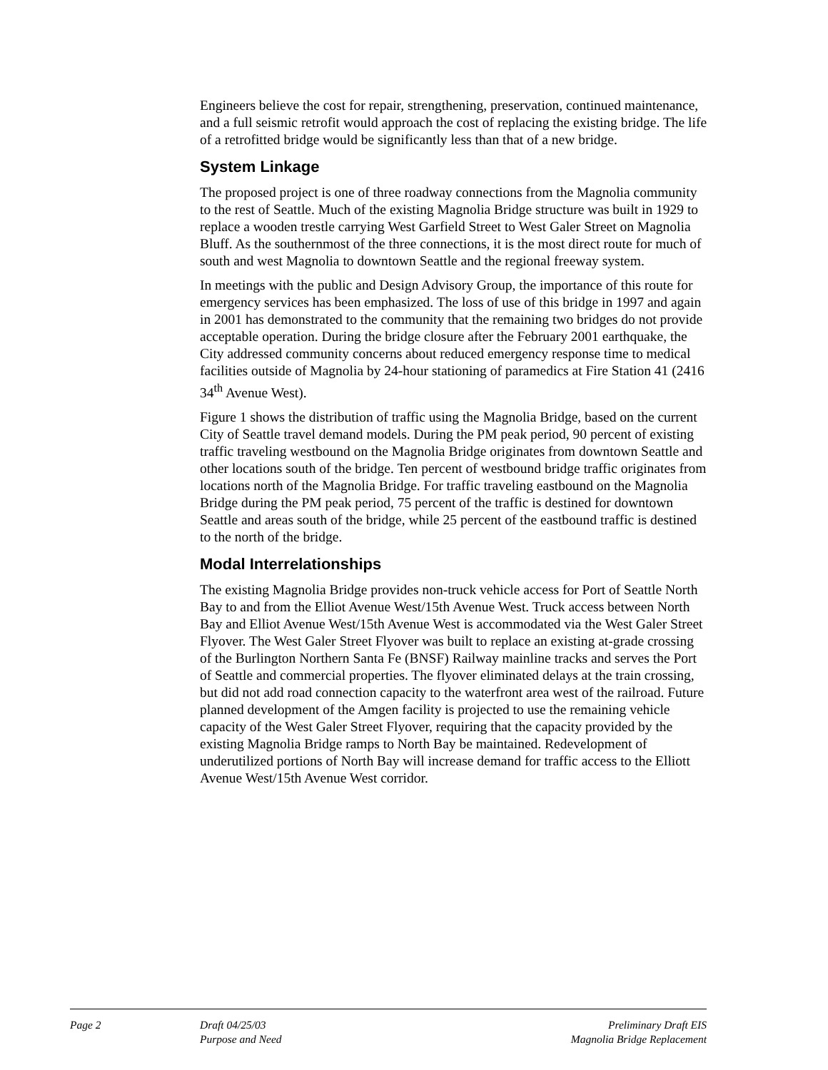Engineers believe the cost for repair, strengthening, preservation, continued maintenance, and a full seismic retrofit would approach the cost of replacing the existing bridge. The life of a retrofitted bridge would be significantly less than that of a new bridge.
System Linkage
The proposed project is one of three roadway connections from the Magnolia community to the rest of Seattle. Much of the existing Magnolia Bridge structure was built in 1929 to replace a wooden trestle carrying West Garfield Street to West Galer Street on Magnolia Bluff. As the southernmost of the three connections, it is the most direct route for much of south and west Magnolia to downtown Seattle and the regional freeway system.
In meetings with the public and Design Advisory Group, the importance of this route for emergency services has been emphasized. The loss of use of this bridge in 1997 and again in 2001 has demonstrated to the community that the remaining two bridges do not provide acceptable operation. During the bridge closure after the February 2001 earthquake, the City addressed community concerns about reduced emergency response time to medical facilities outside of Magnolia by 24-hour stationing of paramedics at Fire Station 41 (2416 34<sup>th</sup> Avenue West).
Figure 1 shows the distribution of traffic using the Magnolia Bridge, based on the current City of Seattle travel demand models. During the PM peak period, 90 percent of existing traffic traveling westbound on the Magnolia Bridge originates from downtown Seattle and other locations south of the bridge. Ten percent of westbound bridge traffic originates from locations north of the Magnolia Bridge. For traffic traveling eastbound on the Magnolia Bridge during the PM peak period, 75 percent of the traffic is destined for downtown Seattle and areas south of the bridge, while 25 percent of the eastbound traffic is destined to the north of the bridge.
Modal Interrelationships
The existing Magnolia Bridge provides non-truck vehicle access for Port of Seattle North Bay to and from the Elliot Avenue West/15th Avenue West. Truck access between North Bay and Elliot Avenue West/15th Avenue West is accommodated via the West Galer Street Flyover. The West Galer Street Flyover was built to replace an existing at-grade crossing of the Burlington Northern Santa Fe (BNSF) Railway mainline tracks and serves the Port of Seattle and commercial properties. The flyover eliminated delays at the train crossing, but did not add road connection capacity to the waterfront area west of the railroad. Future planned development of the Amgen facility is projected to use the remaining vehicle capacity of the West Galer Street Flyover, requiring that the capacity provided by the existing Magnolia Bridge ramps to North Bay be maintained. Redevelopment of underutilized portions of North Bay will increase demand for traffic access to the Elliott Avenue West/15th Avenue West corridor.
Page 2 Draft 04/25/03
Purpose and Need
Preliminary Draft EIS
Magnolia Bridge Replacement